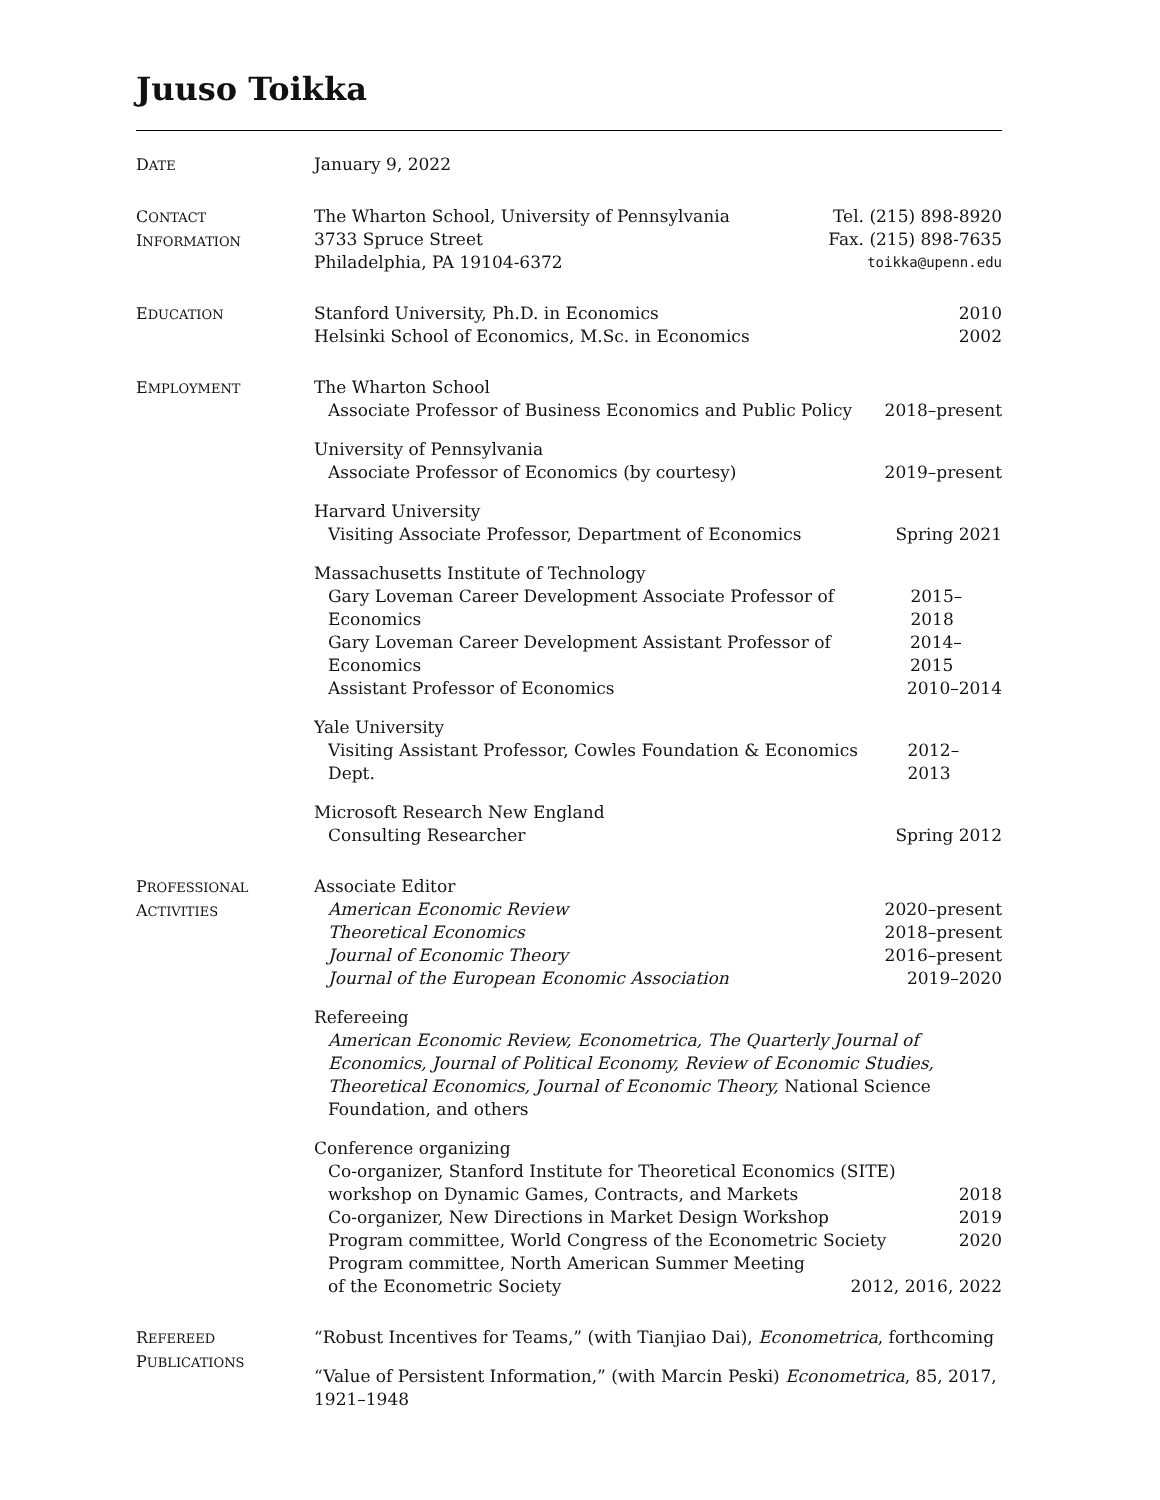Juuso Toikka
DATE
January 9, 2022
CONTACT
INFORMATION
The Wharton School, University of Pennsylvania Tel. (215) 898-8920
3733 Spruce Street Fax. (215) 898-7635
Philadelphia, PA 19104-6372 toikka@upenn.edu
EDUCATION
Stanford University, Ph.D. in Economics 2010
Helsinki School of Economics, M.Sc. in Economics 2002
EMPLOYMENT
The Wharton School
Associate Professor of Business Economics and Public Policy 2018–present
University of Pennsylvania
Associate Professor of Economics (by courtesy) 2019–present
Harvard University
Visiting Associate Professor, Department of Economics Spring 2021
Massachusetts Institute of Technology
Gary Loveman Career Development Associate Professor of Economics 2015–2018
Gary Loveman Career Development Assistant Professor of Economics 2014–2015
Assistant Professor of Economics 2010–2014
Yale University
Visiting Assistant Professor, Cowles Foundation & Economics Dept. 2012–2013
Microsoft Research New England
Consulting Researcher Spring 2012
PROFESSIONAL
ACTIVITIES
Associate Editor
American Economic Review 2020–present
Theoretical Economics 2018–present
Journal of Economic Theory 2016–present
Journal of the European Economic Association 2019–2020
Refereeing
American Economic Review, Econometrica, The Quarterly Journal of Economics, Journal of Political Economy, Review of Economic Studies, Theoretical Economics, Journal of Economic Theory, National Science Foundation, and others
Conference organizing
Co-organizer, Stanford Institute for Theoretical Economics (SITE)
workshop on Dynamic Games, Contracts, and Markets 2018
Co-organizer, New Directions in Market Design Workshop 2019
Program committee, World Congress of the Econometric Society 2020
Program committee, North American Summer Meeting
of the Econometric Society 2012, 2016, 2022
REFEREED
PUBLICATIONS
“Robust Incentives for Teams,” (with Tianjiao Dai), Econometrica, forthcoming
“Value of Persistent Information,” (with Marcin Peski) Econometrica, 85, 2017, 1921–1948